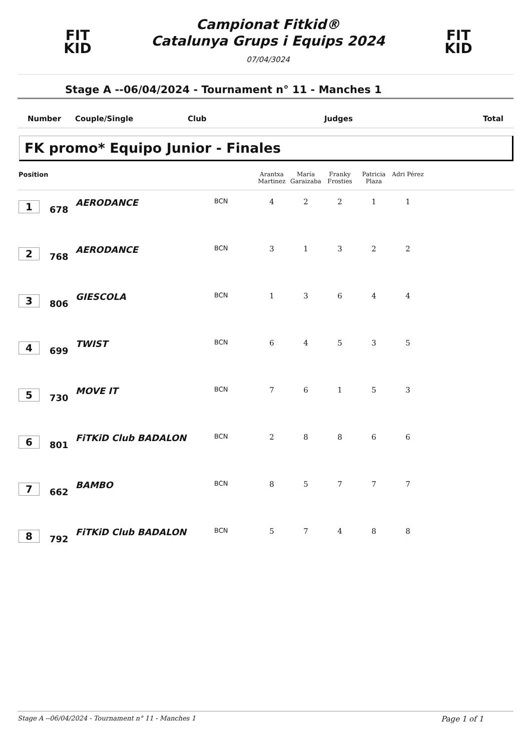FIT
KID
Campionat Fitkid®
Catalunya Grups i Equips 2024
07/04/3024
FIT
KID
Stage A --06/04/2024 - Tournament n° 11 - Manches 1
Number Couple/Single Club Judges Total
FK promo* Equipo Junior - Finales
| Position | | | | Arantxa Martinez | María Garaizaba | Franky Frosties | Patricia Plaza | Adri Pérez | |
| --- | --- | --- | --- | --- | --- | --- | --- | --- | --- |
| 1 | 678 | AERODANCE | BCN | 4 | 2 | 2 | 1 | 1 | |
| 2 | 768 | AERODANCE | BCN | 3 | 1 | 3 | 2 | 2 | |
| 3 | 806 | GIESCOLA | BCN | 1 | 3 | 6 | 4 | 4 | |
| 4 | 699 | TWIST | BCN | 6 | 4 | 5 | 3 | 5 | |
| 5 | 730 | MOVE IT | BCN | 7 | 6 | 1 | 5 | 3 | |
| 6 | 801 | FiTKiD Club BADALON | BCN | 2 | 8 | 8 | 6 | 6 | |
| 7 | 662 | BAMBO | BCN | 8 | 5 | 7 | 7 | 7 | |
| 8 | 792 | FiTKiD Club BADALON | BCN | 5 | 7 | 4 | 8 | 8 | |
Stage A --06/04/2024 - Tournament n° 11 - Manches 1 Page 1 of 1